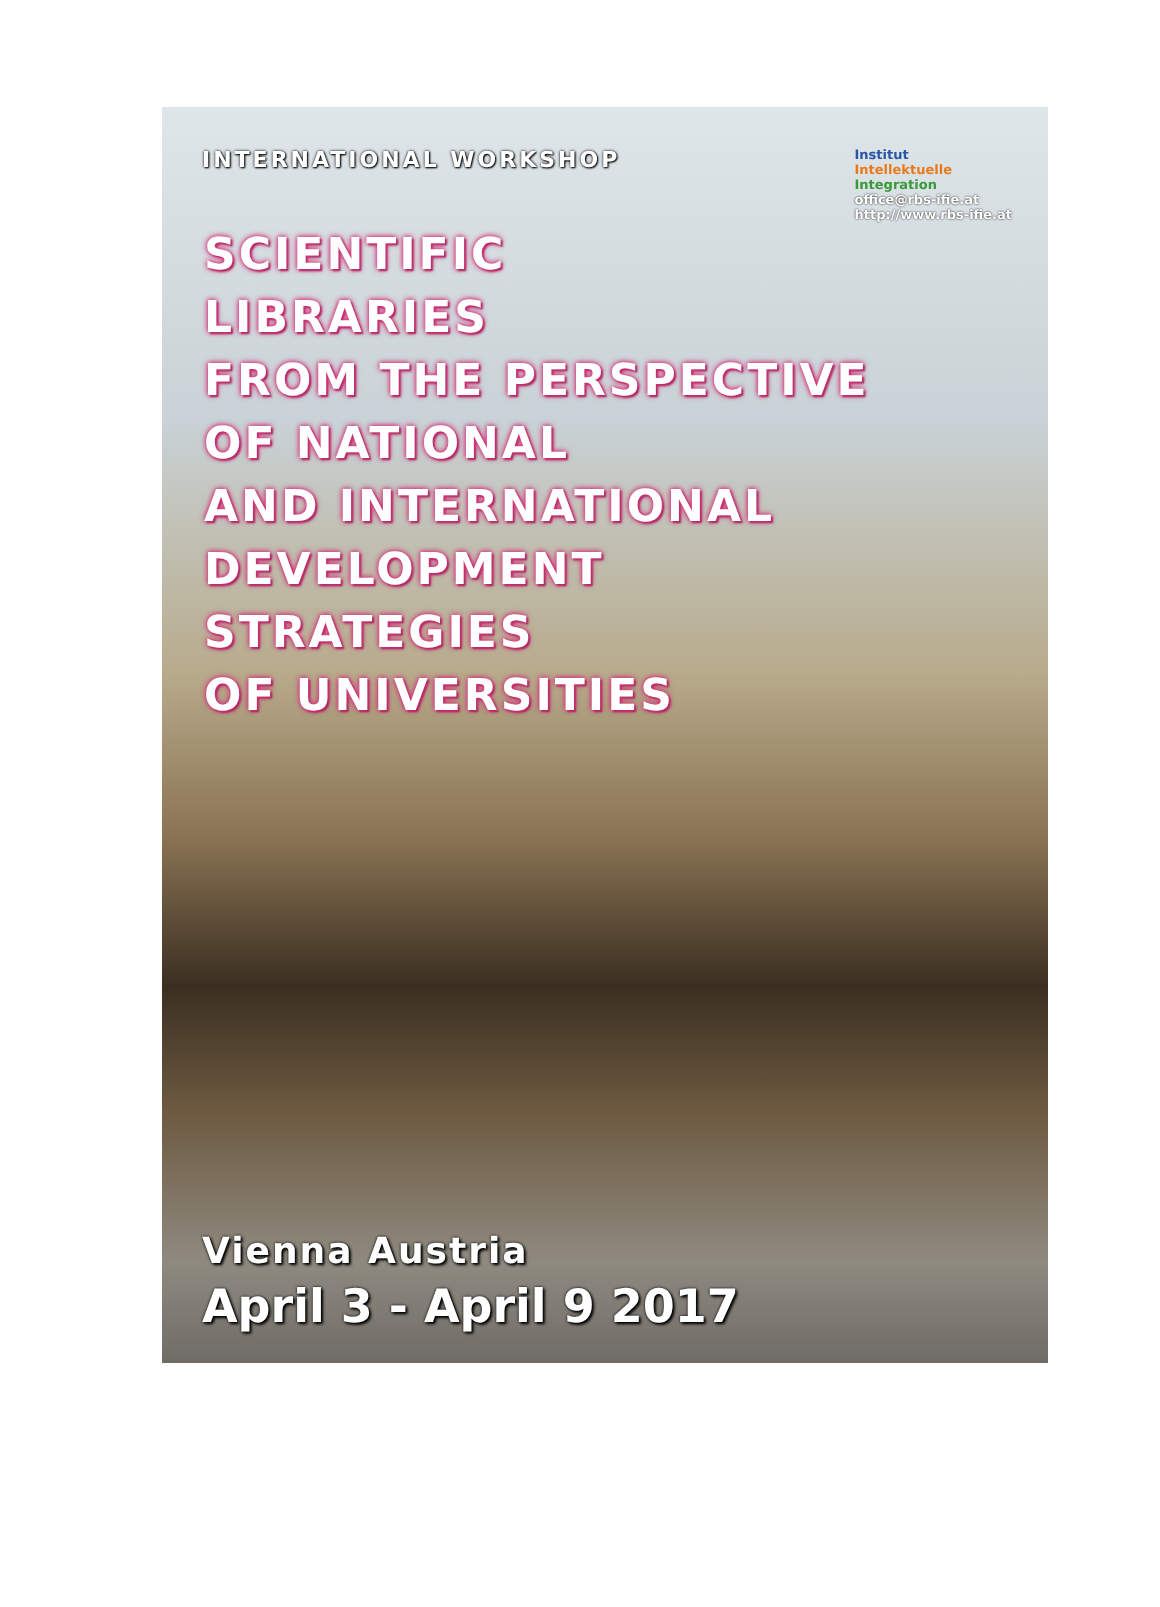INTERNATIONAL WORKSHOP
Institut
Intellektuelle
Integration
office@rbs-ifie.at
http://www.rbs-ifie.at
SCIENTIFIC
LIBRARIES
FROM THE PERSPECTIVE
OF NATIONAL
AND INTERNATIONAL
DEVELOPMENT
STRATEGIES
OF UNIVERSITIES
Vienna Austria
April 3 - April 9 2017